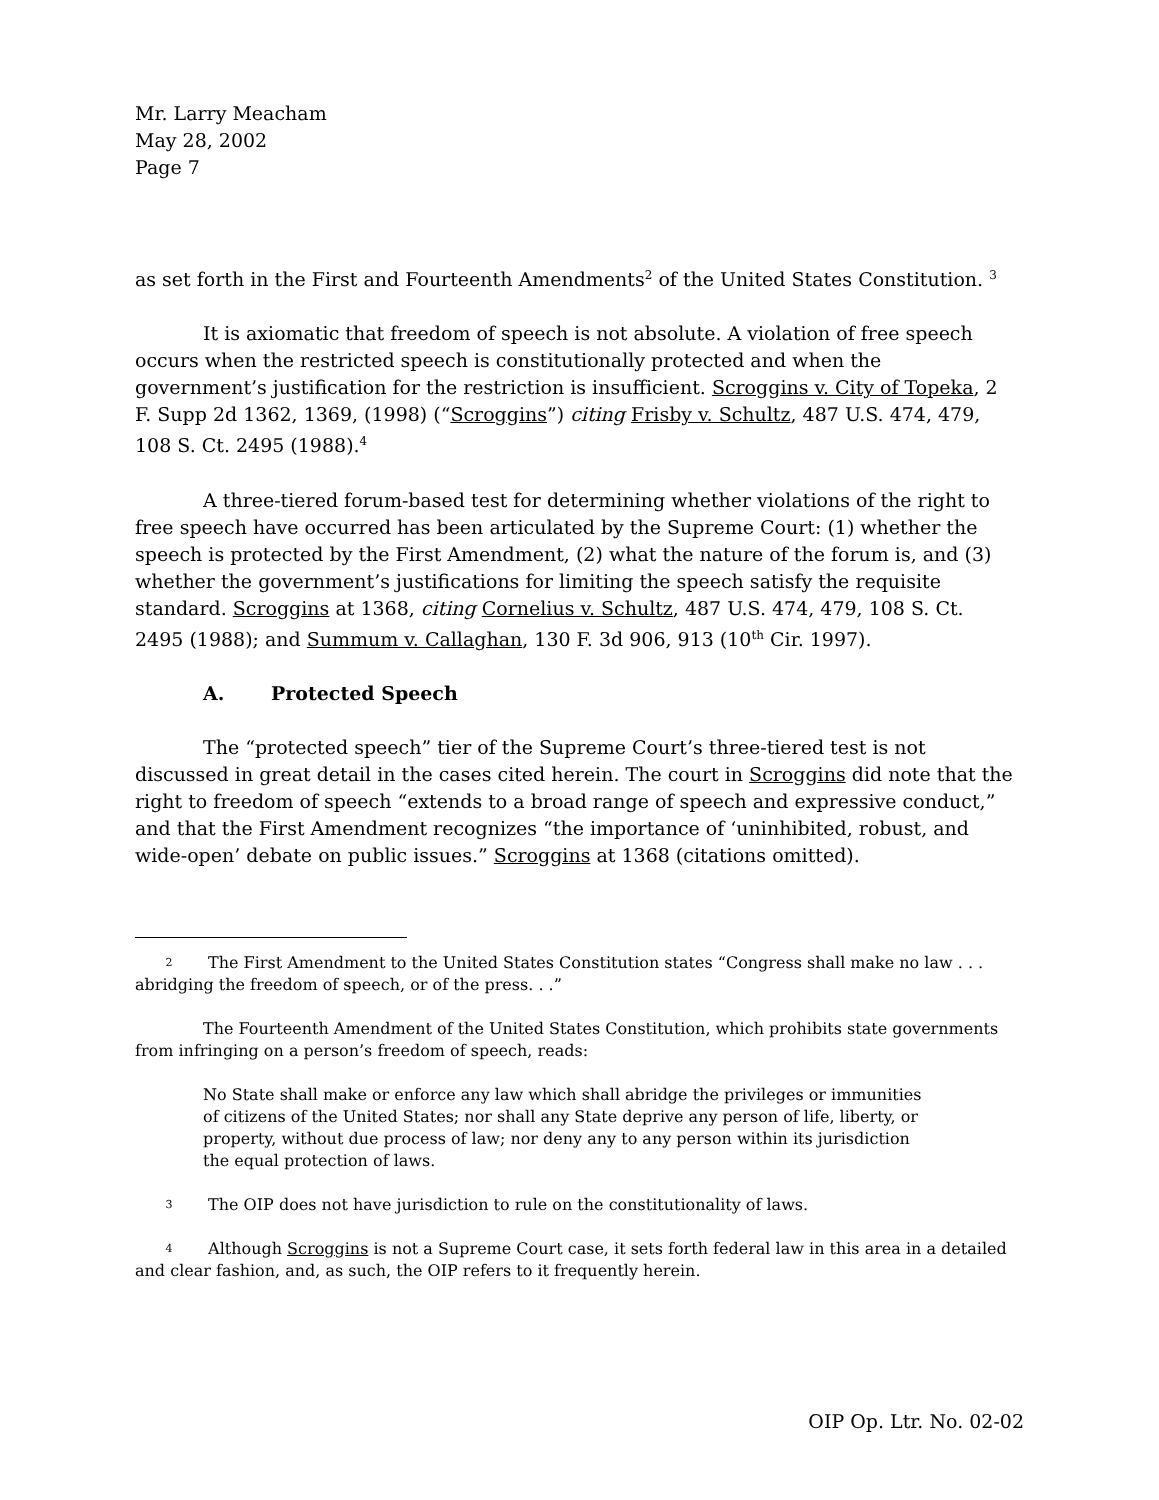Mr. Larry Meacham
May 28, 2002
Page 7
as set forth in the First and Fourteenth Amendments<sup>2</sup> of the United States Constitution. <sup>3</sup>
It is axiomatic that freedom of speech is not absolute. A violation of free speech occurs when the restricted speech is constitutionally protected and when the government’s justification for the restriction is insufficient. Scroggins v. City of Topeka, 2 F. Supp 2d 1362, 1369, (1998) (“Scroggins”) citing Frisby v. Schultz, 487 U.S. 474, 479, 108 S. Ct. 2495 (1988).<sup>4</sup>
A three-tiered forum-based test for determining whether violations of the right to free speech have occurred has been articulated by the Supreme Court: (1) whether the speech is protected by the First Amendment, (2) what the nature of the forum is, and (3) whether the government’s justifications for limiting the speech satisfy the requisite standard. Scroggins at 1368, citing Cornelius v. Schultz, 487 U.S. 474, 479, 108 S. Ct. 2495 (1988); and Summum v. Callaghan, 130 F. 3d 906, 913 (10<sup>th</sup> Cir. 1997).
A. Protected Speech
The “protected speech” tier of the Supreme Court’s three-tiered test is not discussed in great detail in the cases cited herein. The court in Scroggins did note that the right to freedom of speech “extends to a broad range of speech and expressive conduct,” and that the First Amendment recognizes “the importance of ‘uninhibited, robust, and wide-open’ debate on public issues.” Scroggins at 1368 (citations omitted).
2 The First Amendment to the United States Constitution states “Congress shall make no law . . . abridging the freedom of speech, or of the press. . .”
The Fourteenth Amendment of the United States Constitution, which prohibits state governments from infringing on a person’s freedom of speech, reads:
No State shall make or enforce any law which shall abridge the privileges or immunities of citizens of the United States; nor shall any State deprive any person of life, liberty, or property, without due process of law; nor deny any to any person within its jurisdiction the equal protection of laws.
3 The OIP does not have jurisdiction to rule on the constitutionality of laws.
4 Although Scroggins is not a Supreme Court case, it sets forth federal law in this area in a detailed and clear fashion, and, as such, the OIP refers to it frequently herein.
OIP Op. Ltr. No. 02-02